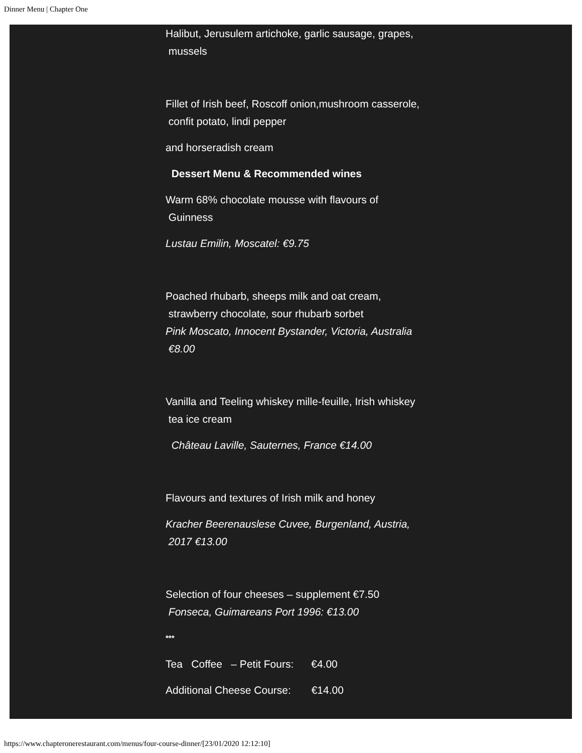Dinner Menu | Chapter One
Halibut, Jerusulem artichoke, garlic sausage, grapes,
mussels
Fillet of Irish beef, Roscoff onion,mushroom casserole,
confit potato, lindi pepper
and horseradish cream
Dessert Menu & Recommended wines
Warm 68% chocolate mousse with flavours of
Guinness
Lustau Emilin, Moscatel: €9.75
Poached rhubarb, sheeps milk and oat cream,
strawberry chocolate, sour rhubarb sorbet
Pink Moscato, Innocent Bystander, Victoria, Australia
€8.00
Vanilla and Teeling whiskey mille-feuille, Irish whiskey
tea ice cream
Château Laville, Sauternes, France €14.00
Flavours and textures of Irish milk and honey
Kracher Beerenauslese Cuvee, Burgenland, Austria,
2017 €13.00
Selection of four cheeses – supplement €7.50
Fonseca, Guimareans Port 1996: €13.00
***
Tea Coffee – Petit Fours: €4.00
Additional Cheese Course: €14.00
https://www.chapteronerestaurant.com/menus/four-course-dinner/[23/01/2020 12:12:10]